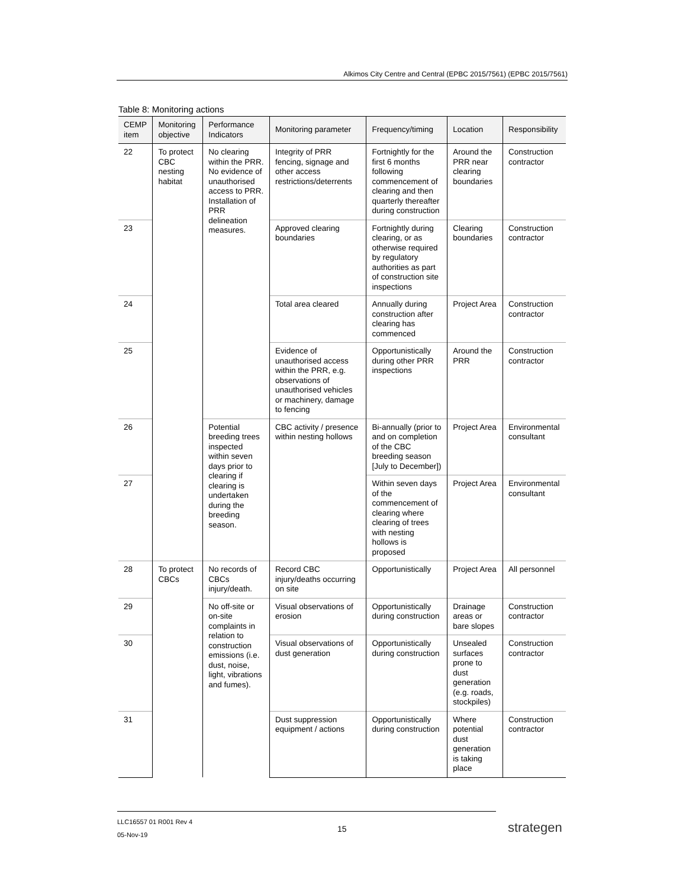Alkimos City Centre and Central (EPBC 2015/7561) (EPBC 2015/7561)
Table 8: Monitoring actions
| CEMP item | Monitoring objective | Performance Indicators | Monitoring parameter | Frequency/timing | Location | Responsibility |
| --- | --- | --- | --- | --- | --- | --- |
| 22 | To protect CBC nesting habitat | No clearing within the PRR. No evidence of unauthorised access to PRR. Installation of PRR delineation measures. | Integrity of PRR fencing, signage and other access restrictions/deterrents | Fortnightly for the first 6 months following commencement of clearing and then quarterly thereafter during construction | Around the PRR near clearing boundaries | Construction contractor |
| 23 | | | Approved clearing boundaries | Fortnightly during clearing, or as otherwise required by regulatory authorities as part of construction site inspections | Clearing boundaries | Construction contractor |
| 24 | | | Total area cleared | Annually during construction after clearing has commenced | Project Area | Construction contractor |
| 25 | | | Evidence of unauthorised access within the PRR, e.g. observations of unauthorised vehicles or machinery, damage to fencing | Opportunistically during other PRR inspections | Around the PRR | Construction contractor |
| 26 | | Potential breeding trees inspected within seven days prior to clearing if clearing is undertaken during the breeding season. | CBC activity / presence within nesting hollows | Bi-annually (prior to and on completion of the CBC breeding season [July to December]) | Project Area | Environmental consultant |
| 27 | | | | Within seven days of the commencement of clearing where clearing of trees with nesting hollows is proposed | Project Area | Environmental consultant |
| 28 | To protect CBCs | No records of CBCs injury/death. | Record CBC injury/deaths occurring on site | Opportunistically | Project Area | All personnel |
| 29 | | No off-site or on-site complaints in relation to construction emissions (i.e. dust, noise, light, vibrations and fumes). | Visual observations of erosion | Opportunistically during construction | Drainage areas or bare slopes | Construction contractor |
| 30 | | | Visual observations of dust generation | Opportunistically during construction | Unsealed surfaces prone to dust generation (e.g. roads, stockpiles) | Construction contractor |
| 31 | | | Dust suppression equipment / actions | Opportunistically during construction | Where potential dust generation is taking place | Construction contractor |
LLC16557 01 R001 Rev 4
05-Nov-19
15 strategen